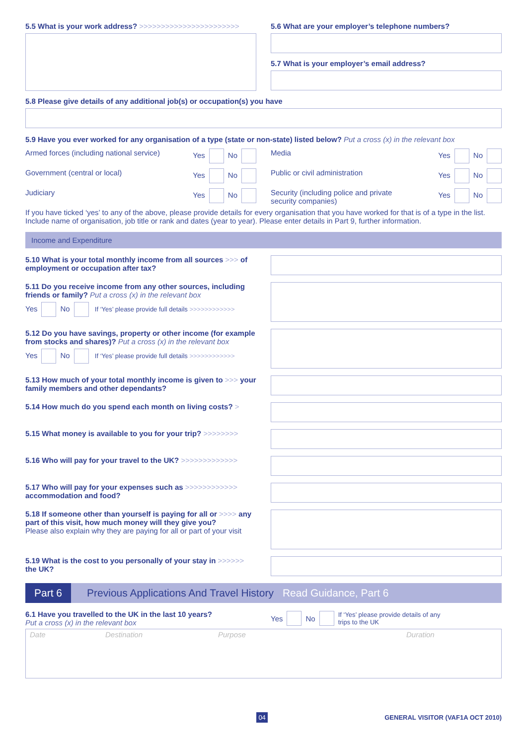5.5 What is your work address? >>>>>>>>>>>>>>>>>>>>>>>
5.6 What are your employer’s telephone numbers?
5.7 What is your employer’s email address?
5.8 Please give details of any additional job(s) or occupation(s) you have
5.9 Have you ever worked for any organisation of a type (state or non-state) listed below? Put a cross (x) in the relevant box
Armed forces (including national service) Yes No
Government (central or local) Yes No
Judiciary Yes No
Media Yes No
Public or civil administration Yes No
Security (including police and private
security companies) Yes No
If you have ticked ‘yes’ to any of the above, please provide details for every organisation that you have worked for that is of a type in the list. Include name of organisation, job title or rank and dates (year to year). Please enter details in Part 9, further information.
Income and Expenditure
5.10 What is your total monthly income from all sources >>> of employment or occupation after tax?
5.11 Do you receive income from any other sources, including friends or family? Put a cross (x) in the relevant box
Yes No If ‘Yes’ please provide full details >>>>>>>>>>>>
5.12 Do you have savings, property or other income (for example from stocks and shares)? Put a cross (x) in the relevant box
Yes No If ‘Yes’ please provide full details >>>>>>>>>>>>
5.13 How much of your total monthly income is given to >>> your family members and other dependants?
5.14 How much do you spend each month on living costs? >
5.15 What money is available to you for your trip? >>>>>>>>
5.16 Who will pay for your travel to the UK? >>>>>>>>>>>>>
5.17 Who will pay for your expenses such as >>>>>>>>>>>> accommodation and food?
5.18 If someone other than yourself is paying for all or >>>> any part of this visit, how much money will they give you?
Please also explain why they are paying for all or part of your visit
5.19 What is the cost to you personally of your stay in >>>>>> the UK?
Part 6 Previous Applications And Travel History Read Guidance, Part 6
6.1 Have you travelled to the UK in the last 10 years?
Put a cross (x) in the relevant box
Yes No If ‘Yes’ please provide details of any
trips to the UK
Date Destination Purpose Duration
04 GENERAL VISITOR (VAF1A OCT 2010)